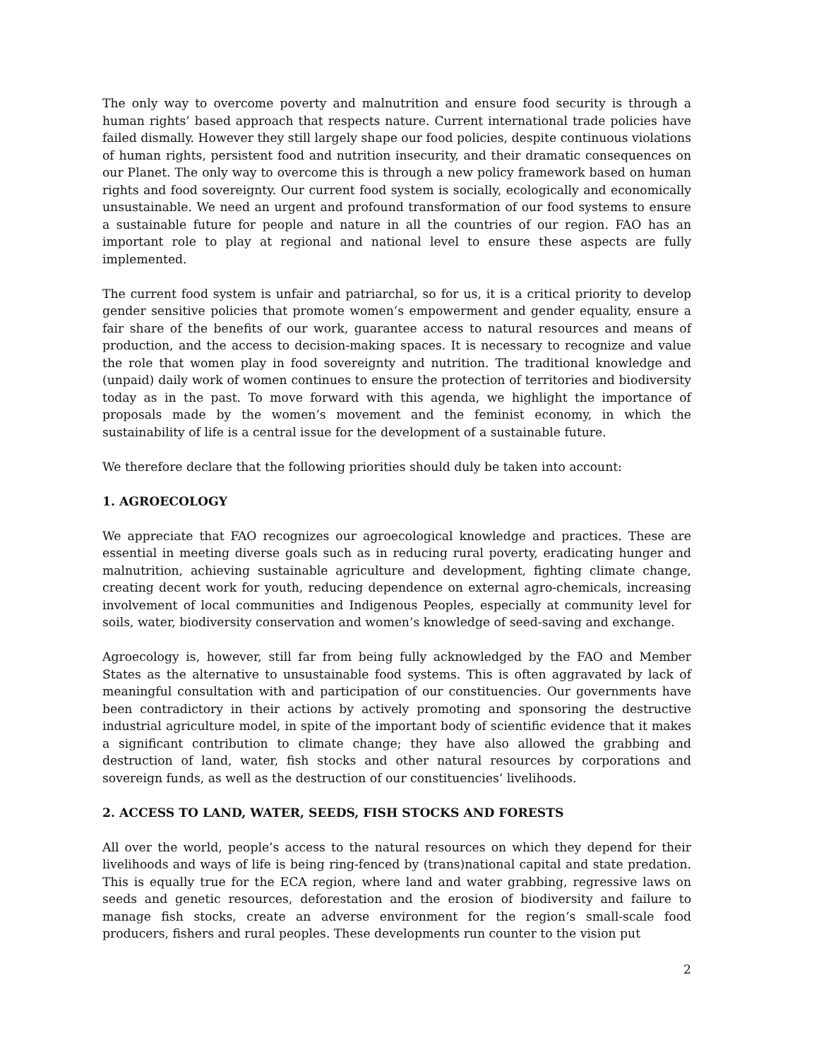The only way to overcome poverty and malnutrition and ensure food security is through a human rights’ based approach that respects nature. Current international trade policies have failed dismally. However they still largely shape our food policies, despite continuous violations of human rights, persistent food and nutrition insecurity, and their dramatic consequences on our Planet. The only way to overcome this is through a new policy framework based on human rights and food sovereignty. Our current food system is socially, ecologically and economically unsustainable. We need an urgent and profound transformation of our food systems to ensure a sustainable future for people and nature in all the countries of our region. FAO has an important role to play at regional and national level to ensure these aspects are fully implemented.
The current food system is unfair and patriarchal, so for us, it is a critical priority to develop gender sensitive policies that promote women’s empowerment and gender equality, ensure a fair share of the benefits of our work, guarantee access to natural resources and means of production, and the access to decision-making spaces. It is necessary to recognize and value the role that women play in food sovereignty and nutrition. The traditional knowledge and (unpaid) daily work of women continues to ensure the protection of territories and biodiversity today as in the past. To move forward with this agenda, we highlight the importance of proposals made by the women’s movement and the feminist economy, in which the sustainability of life is a central issue for the development of a sustainable future.
We therefore declare that the following priorities should duly be taken into account:
1. AGROECOLOGY
We appreciate that FAO recognizes our agroecological knowledge and practices. These are essential in meeting diverse goals such as in reducing rural poverty, eradicating hunger and malnutrition, achieving sustainable agriculture and development, fighting climate change, creating decent work for youth, reducing dependence on external agro-chemicals, increasing involvement of local communities and Indigenous Peoples, especially at community level for soils, water, biodiversity conservation and women’s knowledge of seed-saving and exchange.
Agroecology is, however, still far from being fully acknowledged by the FAO and Member States as the alternative to unsustainable food systems. This is often aggravated by lack of meaningful consultation with and participation of our constituencies. Our governments have been contradictory in their actions by actively promoting and sponsoring the destructive industrial agriculture model, in spite of the important body of scientific evidence that it makes a significant contribution to climate change; they have also allowed the grabbing and destruction of land, water, fish stocks and other natural resources by corporations and sovereign funds, as well as the destruction of our constituencies’ livelihoods.
2. ACCESS TO LAND, WATER, SEEDS, FISH STOCKS AND FORESTS
All over the world, people’s access to the natural resources on which they depend for their livelihoods and ways of life is being ring-fenced by (trans)national capital and state predation. This is equally true for the ECA region, where land and water grabbing, regressive laws on seeds and genetic resources, deforestation and the erosion of biodiversity and failure to manage fish stocks, create an adverse environment for the region’s small-scale food producers, fishers and rural peoples. These developments run counter to the vision put
2